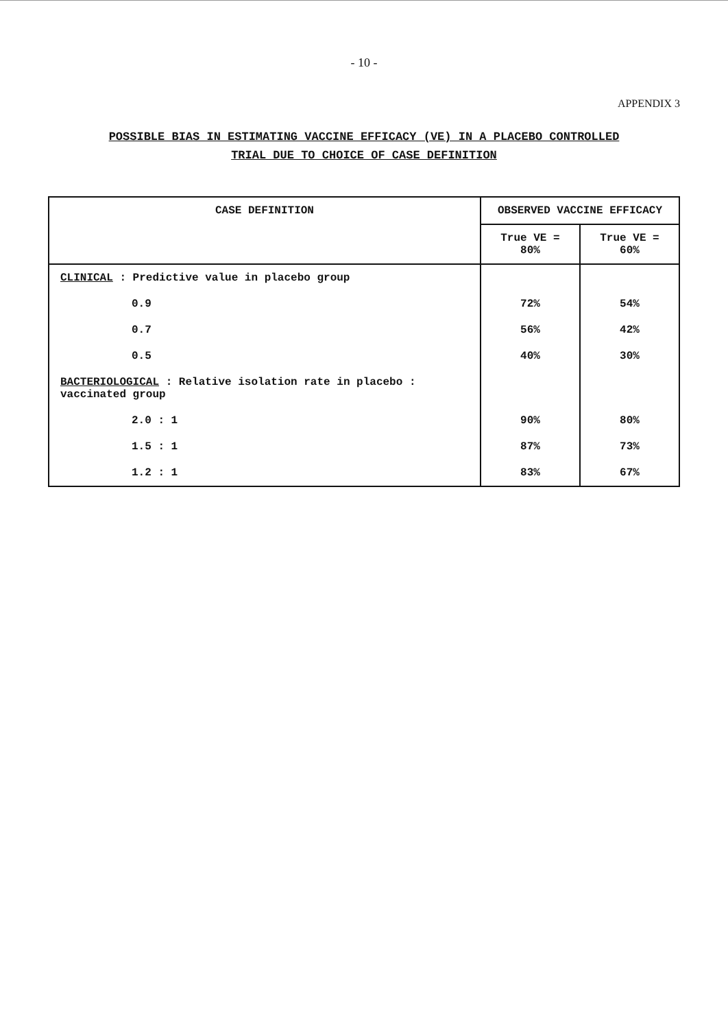- 10 -
APPENDIX 3
POSSIBLE BIAS IN ESTIMATING VACCINE EFFICACY (VE) IN A PLACEBO CONTROLLED
TRIAL DUE TO CHOICE OF CASE DEFINITION
| CASE DEFINITION | OBSERVED VACCINE EFFICACY | |
| --- | --- | --- |
| | True VE = 80% | True VE = 60% |
| CLINICAL : Predictive value in placebo group | | |
| 0.9 | 72% | 54% |
| 0.7 | 56% | 42% |
| 0.5 | 40% | 30% |
| BACTERIOLOGICAL : Relative isolation rate in placebo : vaccinated group | | |
| 2.0 : 1 | 90% | 80% |
| 1.5 : 1 | 87% | 73% |
| 1.2 : 1 | 83% | 67% |